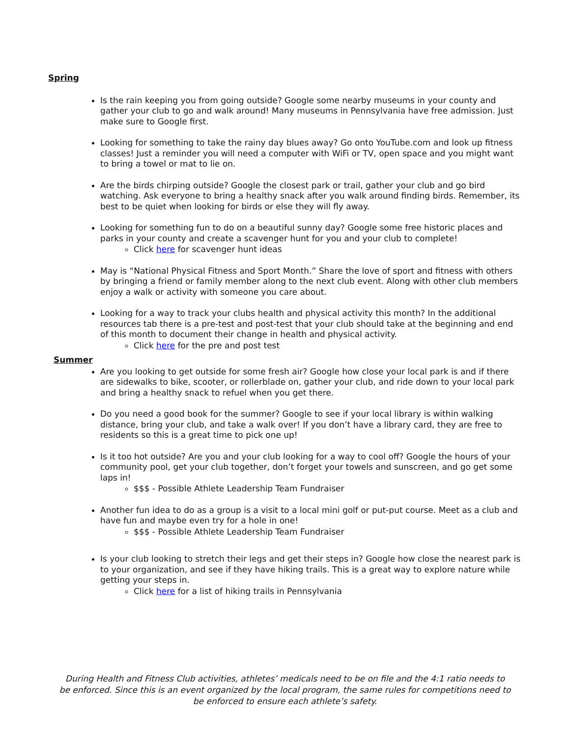Spring
Is the rain keeping you from going outside? Google some nearby museums in your county and gather your club to go and walk around! Many museums in Pennsylvania have free admission. Just make sure to Google first.
Looking for something to take the rainy day blues away? Go onto YouTube.com and look up fitness classes! Just a reminder you will need a computer with WiFi or TV, open space and you might want to bring a towel or mat to lie on.
Are the birds chirping outside? Google the closest park or trail, gather your club and go bird watching. Ask everyone to bring a healthy snack after you walk around finding birds. Remember, its best to be quiet when looking for birds or else they will fly away.
Looking for something fun to do on a beautiful sunny day? Google some free historic places and parks in your county and create a scavenger hunt for you and your club to complete!
Click here for scavenger hunt ideas
May is “National Physical Fitness and Sport Month.” Share the love of sport and fitness with others by bringing a friend or family member along to the next club event. Along with other club members enjoy a walk or activity with someone you care about.
Looking for a way to track your clubs health and physical activity this month? In the additional resources tab there is a pre-test and post-test that your club should take at the beginning and end of this month to document their change in health and physical activity.
Click here for the pre and post test
Summer
Are you looking to get outside for some fresh air? Google how close your local park is and if there are sidewalks to bike, scooter, or rollerblade on, gather your club, and ride down to your local park and bring a healthy snack to refuel when you get there.
Do you need a good book for the summer? Google to see if your local library is within walking distance, bring your club, and take a walk over! If you don’t have a library card, they are free to residents so this is a great time to pick one up!
Is it too hot outside? Are you and your club looking for a way to cool off? Google the hours of your community pool, get your club together, don’t forget your towels and sunscreen, and go get some laps in!
$$$ - Possible Athlete Leadership Team Fundraiser
Another fun idea to do as a group is a visit to a local mini golf or put-put course. Meet as a club and have fun and maybe even try for a hole in one!
$$$ - Possible Athlete Leadership Team Fundraiser
Is your club looking to stretch their legs and get their steps in? Google how close the nearest park is to your organization, and see if they have hiking trails. This is a great way to explore nature while getting your steps in.
Click here for a list of hiking trails in Pennsylvania
During Health and Fitness Club activities, athletes’ medicals need to be on file and the 4:1 ratio needs to be enforced. Since this is an event organized by the local program, the same rules for competitions need to be enforced to ensure each athlete’s safety.